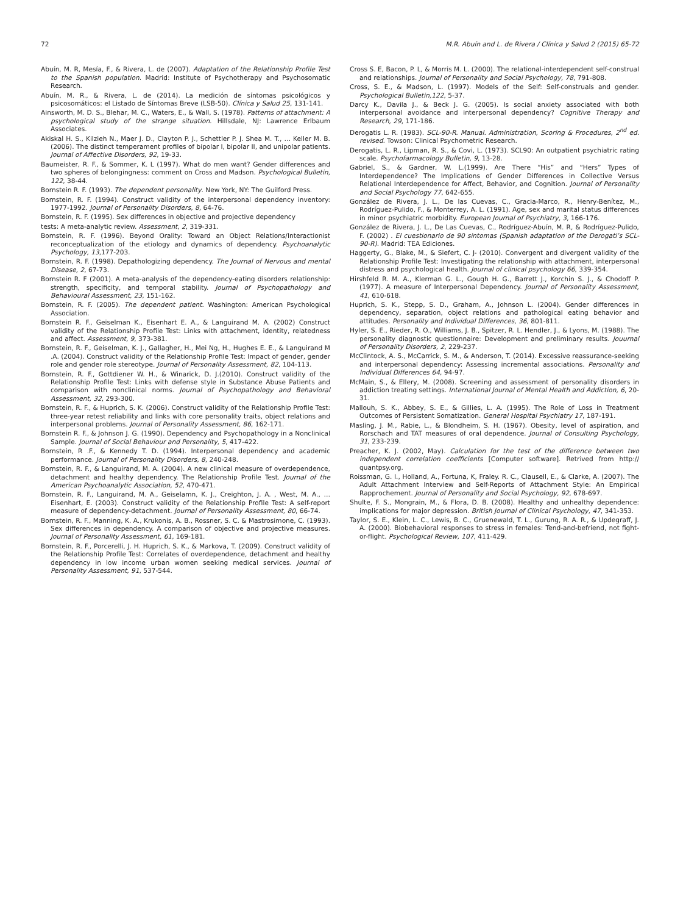72 M.R. Abuín and L. de Rivera / Clínica y Salud 2 (2015) 65-72
Abuín, M. R, Mesía, F., & Rivera, L. de (2007). Adaptation of the Relationship Profile Test to the Spanish population. Madrid: Institute of Psychotherapy and Psychosomatic Research.
Abuín, M. R., & Rivera, L. de (2014). La medición de síntomas psicológicos y psicosomáticos: el Listado de Síntomas Breve (LSB-50). Clínica y Salud 25, 131-141.
Ainsworth, M. D. S., Blehar, M. C., Waters, E., & Wall, S. (1978). Patterns of attachment: A psychological study of the strange situation. Hillsdale, NJ: Lawrence Erlbaum Associates.
Akiskal H. S., Kilzieh N., Maer J. D., Clayton P. J., Schettler P. J. Shea M. T., … Keller M. B. (2006). The distinct temperament profiles of bipolar I, bipolar II, and unipolar patients. Journal of Affective Disorders, 92, 19-33.
Baumeister, R. F., & Sommer, K. L (1997). What do men want? Gender differences and two spheres of belongingness: comment on Cross and Madson. Psychological Bulletin, 122, 38-44.
Bornstein R. F. (1993). The dependent personality. New York, NY: The Guilford Press.
Bornstein, R. F. (1994). Construct validity of the interpersonal dependency inventory: 1977-1992. Journal of Personality Disorders, 8, 64-76.
Bornstein, R. F. (1995). Sex differences in objective and projective dependency
tests: A meta-analytic review. Assessment, 2, 319-331.
Bornstein, R. F. (1996). Beyond Orality: Toward an Object Relations/Interactionist reconceptualization of the etiology and dynamics of dependency. Psychoanalytic Psychology, 13,177-203.
Bornstein, R. F. (1998). Depathologizing dependency. The Journal of Nervous and mental Disease, 2, 67-73.
Bornstein R. F (2001). A meta-analysis of the dependency-eating disorders relationship: strength, specificity, and temporal stability. Journal of Psychopathology and Behavioural Assessment, 23, 151-162.
Bornstein, R. F. (2005). The dependent patient. Washington: American Psychological Association.
Bornstein R. F., Geiselman K., Eisenhart E. A., & Languirand M. A. (2002) Construct validity of the Relationship Profile Test: Links with attachment, identity, relatedness and affect. Assessment, 9, 373-381.
Bornstein, R. F., Geiselman, K. J., Gallagher, H., Mei Ng, H., Hughes E. E., & Languirand M .A. (2004). Construct validity of the Relationship Profile Test: Impact of gender, gender role and gender role stereotype. Journal of Personality Assessment, 82, 104-113.
Bornstein, R. F., Gottdiener W. H., & Winarick, D. J.(2010). Construct validity of the Relationship Profile Test: Links with defense style in Substance Abuse Patients and comparison with nonclinical norms. Journal of Psychopathology and Behavioral Assessment, 32, 293-300.
Bornstein, R. F., & Huprich, S. K. (2006). Construct validity of the Relationship Profile Test: three-year retest reliability and links with core personality traits, object relations and interpersonal problems. Journal of Personality Assessment, 86, 162-171.
Bornstein R. F., & Johnson J. G. (1990). Dependency and Psychopathology in a Nonclinical Sample. Journal of Social Behaviour and Personality, 5, 417-422.
Bornstein, R .F., & Kennedy T. D. (1994). Interpersonal dependency and academic performance. Journal of Personality Disorders, 8, 240-248.
Bornstein, R. F., & Languirand, M. A. (2004). A new clinical measure of overdependence, detachment and healthy dependency. The Relationship Profile Test. Journal of the American Psychoanalytic Association, 52, 470-471.
Bornstein, R. F., Languirand, M. A., Geiselamn, K. J., Creighton, J. A. , West, M. A., … Eisenhart, E. (2003). Construct validity of the Relationship Profile Test: A self-report measure of dependency-detachment. Journal of Personality Assessment, 80, 66-74.
Bornstein, R. F., Manning, K. A., Krukonis, A. B., Rossner, S. C. & Mastrosimone, C. (1993). Sex differences in dependency. A comparison of objective and projective measures. Journal of Personality Assessment, 61, 169-181.
Bornstein, R. F., Porcerelli, J. H. Huprich, S. K., & Markova, T. (2009). Construct validity of the Relationship Profile Test: Correlates of overdependence, detachment and healthy dependency in low income urban women seeking medical services. Journal of Personality Assessment, 91, 537-544.
Cross S. E, Bacon, P. L, & Morris M. L. (2000). The relational-interdependent self-construal and relationships. Journal of Personality and Social Psychology, 78, 791-808.
Cross, S. E., & Madson, L. (1997). Models of the Self: Self-construals and gender. Psychological Bulletin,122, 5-37.
Darcy K., Davila J., & Beck J. G. (2005). Is social anxiety associated with both interpersonal avoidance and interpersonal dependency? Cognitive Therapy and Research, 29, 171-186.
Derogatis L. R. (1983). SCL-90-R. Manual. Administration, Scoring & Procedures, 2<sup>nd</sup> ed. revised. Towson: Clinical Psychometric Research.
Derogatis, L. R., Lipman, R. S., & Covi, L. (1973). SCL90: An outpatient psychiatric rating scale. Psychofarmacology Bulletin, 9, 13-28.
Gabriel, S., & Gardner, W. L.(1999). Are There “His” and “Hers” Types of Interdependence? The Implications of Gender Differences in Collective Versus Relational Interdependence for Affect, Behavior, and Cognition. Journal of Personality and Social Psychology 77, 642-655.
González de Rivera, J. L., De las Cuevas, C., Gracia-Marco, R., Henry-Benítez, M., Rodríguez-Pulido, F., & Monterrey, A. L. (1991). Age, sex and marital status differences in minor psychiatric morbidity. European Journal of Psychiatry, 3, 166-176.
González de Rivera, J. L., De Las Cuevas, C., Rodríguez-Abuín, M. R, & Rodríguez-Pulido, F. (2002) . El cuestionario de 90 sintomas (Spanish adaptation of the Derogati’s SCL-90-R). Madrid: TEA Ediciones.
Haggerty, G., Blake, M., & Siefert, C. J- (2010). Convergent and divergent validity of the Relationship Profile Test: Investigating the relationship with attachment, interpersonal distress and psychological health. Journal of clinical psychology 66, 339-354.
Hirshfeld R. M. A., Klerman G. L., Gough H. G., Barrett J., Korchin S. J., & Chodoff P. (1977). A measure of Interpersonal Dependency. Journal of Personality Assessment, 41, 610-618.
Huprich, S. K., Stepp, S. D., Graham, A., Johnson L. (2004). Gender differences in dependency, separation, object relations and pathological eating behavior and attitudes. Personality and Individual Differences, 36, 801-811.
Hyler, S. E., Rieder, R. O., Williams, J. B., Spitzer, R. L. Hendler, J., & Lyons, M. (1988). The personality diagnostic questionnaire: Development and preliminary results. Jouurnal of Personality Disorders, 2, 229-237.
McClintock, A. S., McCarrick, S. M., & Anderson, T. (2014). Excessive reassurance-seeking and interpersonal dependency: Assessing incremental associations. Personality and Individual Differences 64, 94-97.
McMain, S., & Ellery, M. (2008). Screening and assessment of personality disorders in addiction treating settings. International Journal of Mental Health and Addiction, 6, 20-31.
Mallouh, S. K., Abbey, S. E., & Gillies, L. A. (1995). The Role of Loss in Treatment Outcomes of Persistent Somatization. General Hospital Psychiatry 17, 187-191.
Masling, J. M., Rabie, L., & Blondheim, S. H. (1967). Obesity, level of aspiration, and Rorschach and TAT measures of oral dependence. Journal of Consulting Psychology, 31, 233-239.
Preacher, K. J. (2002, May). Calculation for the test of the difference between two independent correlation coefficients [Computer software]. Retrived from http:// quantpsy.org.
Roissman, G. I., Holland, A., Fortuna, K, Fraley. R. C., Clausell, E., & Clarke, A. (2007). The Adult Attachment Interview and Self-Reports of Attachment Style: An Empirical Rapprochement. Journal of Personality and Social Psychology, 92, 678-697.
Shulte, F. S., Mongrain, M., & Flora, D. B. (2008). Healthy and unhealthy dependence: implications for major depression. British Journal of Clinical Psychology, 47, 341-353.
Taylor, S. E., Klein, L. C., Lewis, B. C., Gruenewald, T. L., Gurung, R. A. R., & Updegraff, J. A. (2000). Biobehavioral responses to stress in females: Tend-and-befriend, not fight-or-flight. Psychological Review, 107, 411-429.